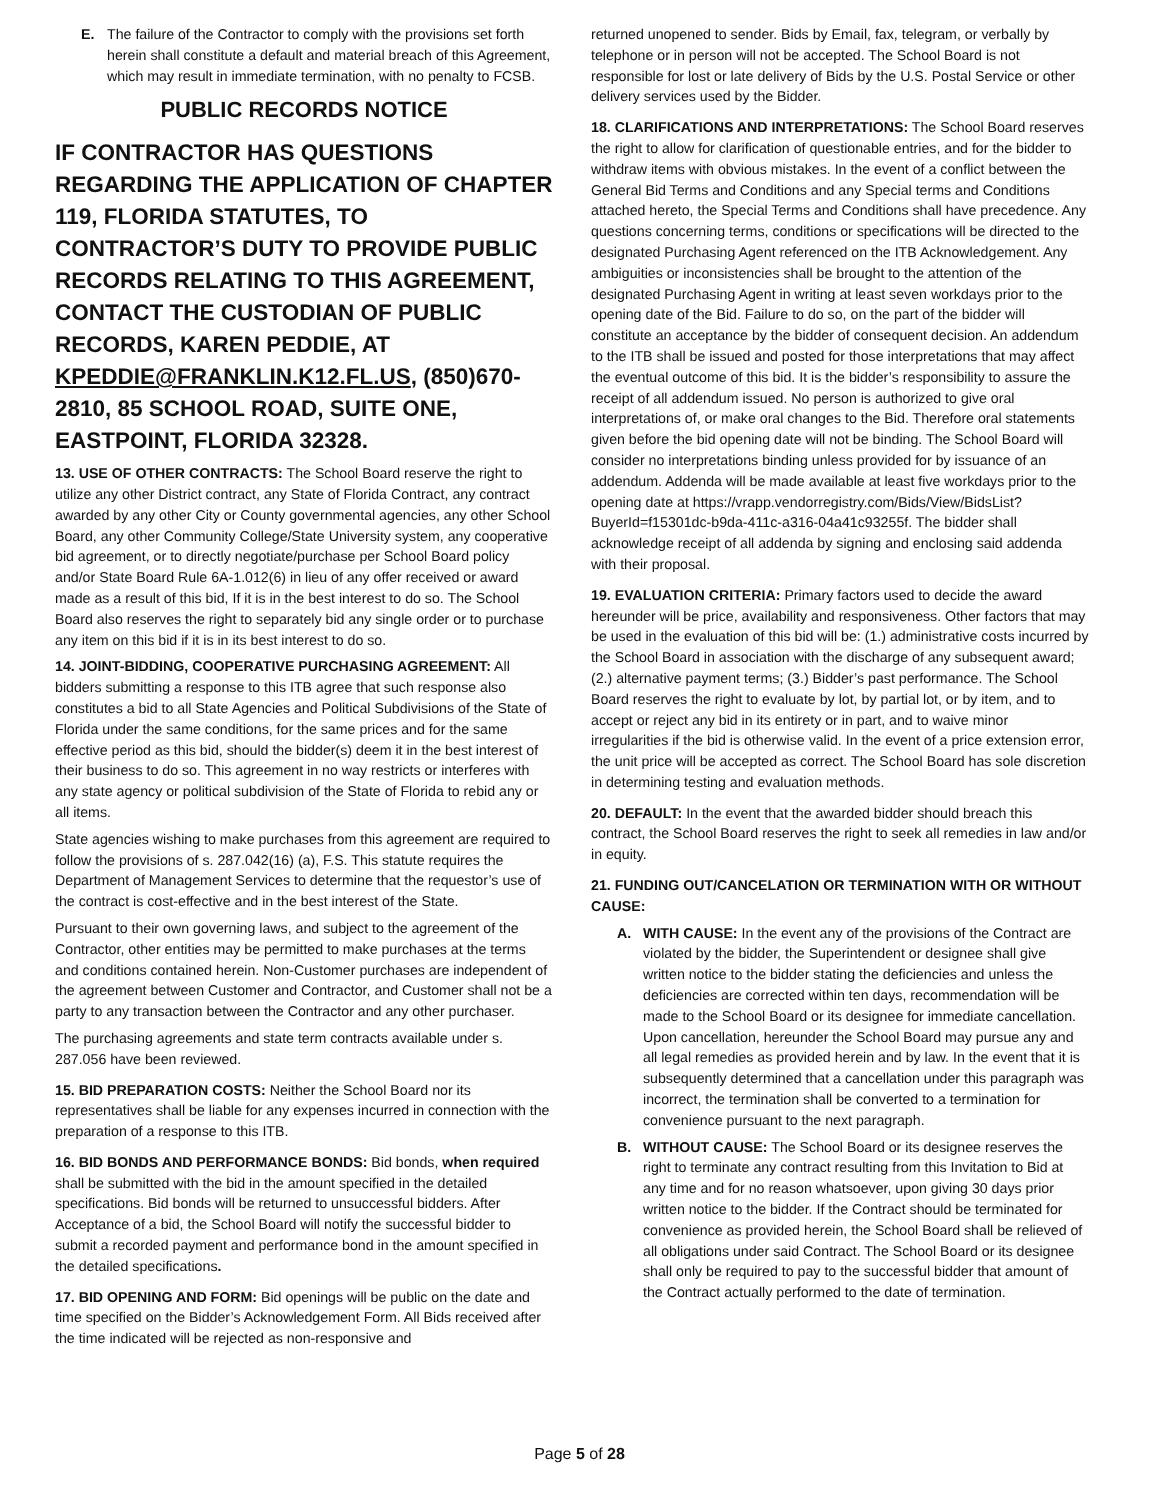E. The failure of the Contractor to comply with the provisions set forth herein shall constitute a default and material breach of this Agreement, which may result in immediate termination, with no penalty to FCSB.
PUBLIC RECORDS NOTICE
IF CONTRACTOR HAS QUESTIONS REGARDING THE APPLICATION OF CHAPTER 119, FLORIDA STATUTES, TO CONTRACTOR’S DUTY TO PROVIDE PUBLIC RECORDS RELATING TO THIS AGREEMENT, CONTACT THE CUSTODIAN OF PUBLIC RECORDS, KAREN PEDDIE, AT KPEDDIE@FRANKLIN.K12.FL.US, (850)670-2810, 85 SCHOOL ROAD, SUITE ONE, EASTPOINT, FLORIDA 32328.
13. USE OF OTHER CONTRACTS: The School Board reserve the right to utilize any other District contract, any State of Florida Contract, any contract awarded by any other City or County governmental agencies, any other School Board, any other Community College/State University system, any cooperative bid agreement, or to directly negotiate/purchase per School Board policy and/or State Board Rule 6A-1.012(6) in lieu of any offer received or award made as a result of this bid, If it is in the best interest to do so. The School Board also reserves the right to separately bid any single order or to purchase any item on this bid if it is in its best interest to do so.
14. JOINT-BIDDING, COOPERATIVE PURCHASING AGREEMENT: All bidders submitting a response to this ITB agree that such response also constitutes a bid to all State Agencies and Political Subdivisions of the State of Florida under the same conditions, for the same prices and for the same effective period as this bid, should the bidder(s) deem it in the best interest of their business to do so. This agreement in no way restricts or interferes with any state agency or political subdivision of the State of Florida to rebid any or all items.
State agencies wishing to make purchases from this agreement are required to follow the provisions of s. 287.042(16) (a), F.S. This statute requires the Department of Management Services to determine that the requestor’s use of the contract is cost-effective and in the best interest of the State.
Pursuant to their own governing laws, and subject to the agreement of the Contractor, other entities may be permitted to make purchases at the terms and conditions contained herein. Non-Customer purchases are independent of the agreement between Customer and Contractor, and Customer shall not be a party to any transaction between the Contractor and any other purchaser.
The purchasing agreements and state term contracts available under s. 287.056 have been reviewed.
15. BID PREPARATION COSTS: Neither the School Board nor its representatives shall be liable for any expenses incurred in connection with the preparation of a response to this ITB.
16. BID BONDS AND PERFORMANCE BONDS: Bid bonds, when required shall be submitted with the bid in the amount specified in the detailed specifications. Bid bonds will be returned to unsuccessful bidders. After Acceptance of a bid, the School Board will notify the successful bidder to submit a recorded payment and performance bond in the amount specified in the detailed specifications.
17. BID OPENING AND FORM: Bid openings will be public on the date and time specified on the Bidder’s Acknowledgement Form. All Bids received after the time indicated will be rejected as non-responsive and
returned unopened to sender. Bids by Email, fax, telegram, or verbally by telephone or in person will not be accepted. The School Board is not responsible for lost or late delivery of Bids by the U.S. Postal Service or other delivery services used by the Bidder.
18. CLARIFICATIONS AND INTERPRETATIONS: The School Board reserves the right to allow for clarification of questionable entries, and for the bidder to withdraw items with obvious mistakes. In the event of a conflict between the General Bid Terms and Conditions and any Special terms and Conditions attached hereto, the Special Terms and Conditions shall have precedence. Any questions concerning terms, conditions or specifications will be directed to the designated Purchasing Agent referenced on the ITB Acknowledgement. Any ambiguities or inconsistencies shall be brought to the attention of the designated Purchasing Agent in writing at least seven workdays prior to the opening date of the Bid. Failure to do so, on the part of the bidder will constitute an acceptance by the bidder of consequent decision. An addendum to the ITB shall be issued and posted for those interpretations that may affect the eventual outcome of this bid. It is the bidder’s responsibility to assure the receipt of all addendum issued. No person is authorized to give oral interpretations of, or make oral changes to the Bid. Therefore oral statements given before the bid opening date will not be binding. The School Board will consider no interpretations binding unless provided for by issuance of an addendum. Addenda will be made available at least five workdays prior to the opening date at https://vrapp.vendorregistry.com/Bids/View/BidsList?BuyerId=f15301dc-b9da-411c-a316-04a41c93255f. The bidder shall acknowledge receipt of all addenda by signing and enclosing said addenda with their proposal.
19. EVALUATION CRITERIA: Primary factors used to decide the award hereunder will be price, availability and responsiveness. Other factors that may be used in the evaluation of this bid will be: (1.) administrative costs incurred by the School Board in association with the discharge of any subsequent award; (2.) alternative payment terms; (3.) Bidder’s past performance. The School Board reserves the right to evaluate by lot, by partial lot, or by item, and to accept or reject any bid in its entirety or in part, and to waive minor irregularities if the bid is otherwise valid. In the event of a price extension error, the unit price will be accepted as correct. The School Board has sole discretion in determining testing and evaluation methods.
20. DEFAULT: In the event that the awarded bidder should breach this contract, the School Board reserves the right to seek all remedies in law and/or in equity.
21. FUNDING OUT/CANCELATION OR TERMINATION WITH OR WITHOUT CAUSE:
A. WITH CAUSE: In the event any of the provisions of the Contract are violated by the bidder, the Superintendent or designee shall give written notice to the bidder stating the deficiencies and unless the deficiencies are corrected within ten days, recommendation will be made to the School Board or its designee for immediate cancellation. Upon cancellation, hereunder the School Board may pursue any and all legal remedies as provided herein and by law. In the event that it is subsequently determined that a cancellation under this paragraph was incorrect, the termination shall be converted to a termination for convenience pursuant to the next paragraph.
B. WITHOUT CAUSE: The School Board or its designee reserves the right to terminate any contract resulting from this Invitation to Bid at any time and for no reason whatsoever, upon giving 30 days prior written notice to the bidder. If the Contract should be terminated for convenience as provided herein, the School Board shall be relieved of all obligations under said Contract. The School Board or its designee shall only be required to pay to the successful bidder that amount of the Contract actually performed to the date of termination.
Page 5 of 28